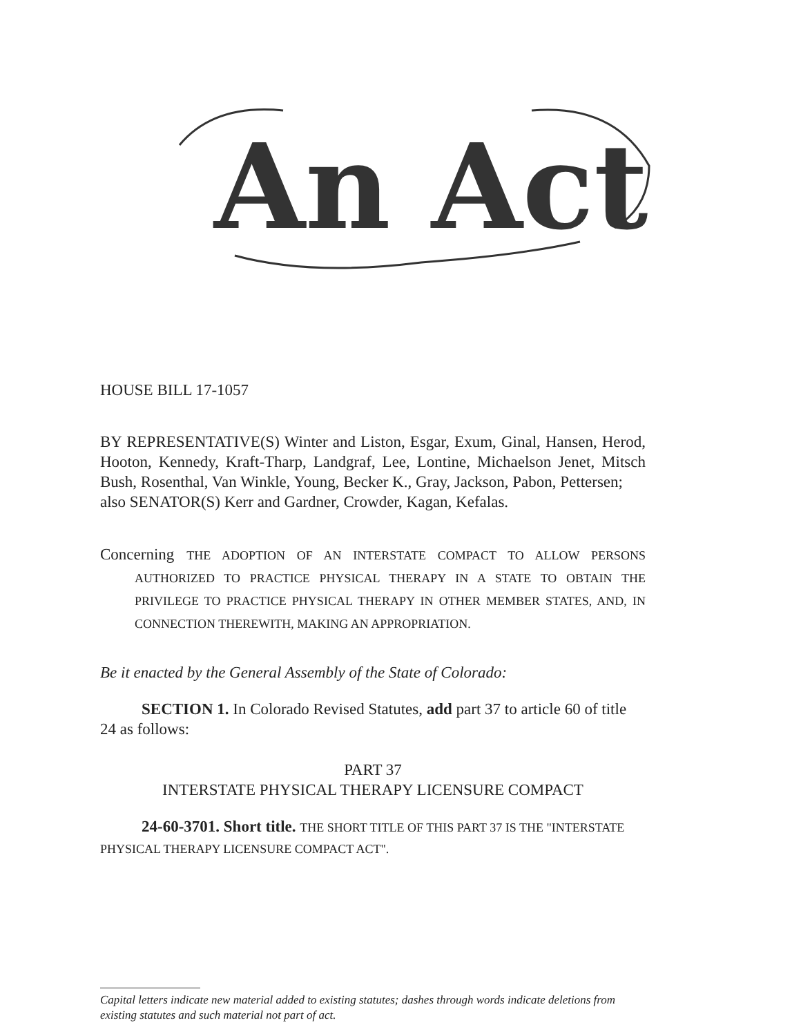An Act
HOUSE BILL 17-1057
BY REPRESENTATIVE(S) Winter and Liston, Esgar, Exum, Ginal, Hansen, Herod, Hooton, Kennedy, Kraft-Tharp, Landgraf, Lee, Lontine, Michaelson Jenet, Mitsch Bush, Rosenthal, Van Winkle, Young, Becker K., Gray, Jackson, Pabon, Pettersen;
also SENATOR(S) Kerr and Gardner, Crowder, Kagan, Kefalas.
Concerning THE ADOPTION OF AN INTERSTATE COMPACT TO ALLOW PERSONS AUTHORIZED TO PRACTICE PHYSICAL THERAPY IN A STATE TO OBTAIN THE PRIVILEGE TO PRACTICE PHYSICAL THERAPY IN OTHER MEMBER STATES, AND, IN CONNECTION THEREWITH, MAKING AN APPROPRIATION.
Be it enacted by the General Assembly of the State of Colorado:
SECTION 1. In Colorado Revised Statutes, add part 37 to article 60 of title 24 as follows:
PART 37
INTERSTATE PHYSICAL THERAPY LICENSURE COMPACT
24-60-3701. Short title. THE SHORT TITLE OF THIS PART 37 IS THE "INTERSTATE PHYSICAL THERAPY LICENSURE COMPACT ACT".
Capital letters indicate new material added to existing statutes; dashes through words indicate deletions from existing statutes and such material not part of act.